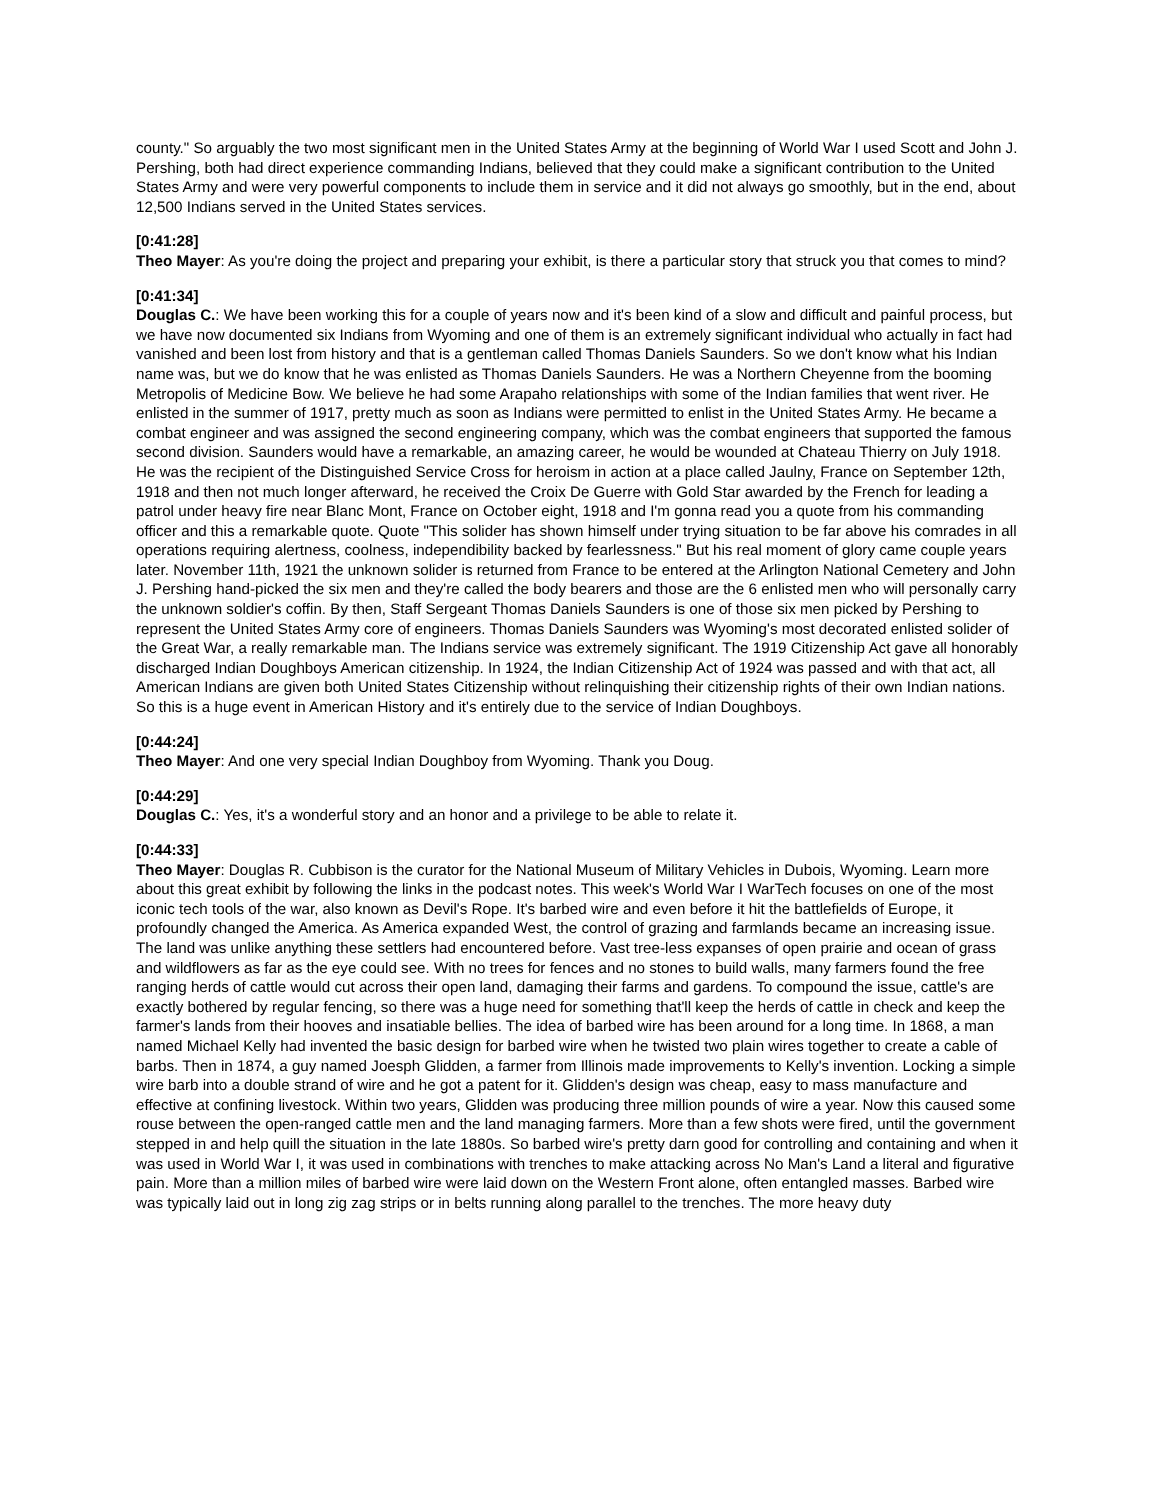county." So arguably the two most significant men in the United States Army at the beginning of World War I used Scott and John J. Pershing, both had direct experience commanding Indians, believed that they could make a significant contribution to the United States Army and were very powerful components to include them in service and it did not always go smoothly, but in the end, about 12,500 Indians served in the United States services.
[0:41:28]
Theo Mayer: As you're doing the project and preparing your exhibit, is there a particular story that struck you that comes to mind?
[0:41:34]
Douglas C.: We have been working this for a couple of years now and it's been kind of a slow and difficult and painful process, but we have now documented six Indians from Wyoming and one of them is an extremely significant individual who actually in fact had vanished and been lost from history and that is a gentleman called Thomas Daniels Saunders. So we don't know what his Indian name was, but we do know that he was enlisted as Thomas Daniels Saunders. He was a Northern Cheyenne from the booming Metropolis of Medicine Bow. We believe he had some Arapaho relationships with some of the Indian families that went river. He enlisted in the summer of 1917, pretty much as soon as Indians were permitted to enlist in the United States Army. He became a combat engineer and was assigned the second engineering company, which was the combat engineers that supported the famous second division. Saunders would have a remarkable, an amazing career, he would be wounded at Chateau Thierry on July 1918. He was the recipient of the Distinguished Service Cross for heroism in action at a place called Jaulny, France on September 12th, 1918 and then not much longer afterward, he received the Croix De Guerre with Gold Star awarded by the French for leading a patrol under heavy fire near Blanc Mont, France on October eight, 1918 and I'm gonna read you a quote from his commanding officer and this a remarkable quote. Quote "This solider has shown himself under trying situation to be far above his comrades in all operations requiring alertness, coolness, independibility backed by fearlessness." But his real moment of glory came couple years later. November 11th, 1921 the unknown solider is returned from France to be entered at the Arlington National Cemetery and John J. Pershing hand-picked the six men and they're called the body bearers and those are the 6 enlisted men who will personally carry the unknown soldier's coffin. By then, Staff Sergeant Thomas Daniels Saunders is one of those six men picked by Pershing to represent the United States Army core of engineers. Thomas Daniels Saunders was Wyoming's most decorated enlisted solider of the Great War, a really remarkable man. The Indians service was extremely significant. The 1919 Citizenship Act gave all honorably discharged Indian Doughboys American citizenship. In 1924, the Indian Citizenship Act of 1924 was passed and with that act, all American Indians are given both United States Citizenship without relinquishing their citizenship rights of their own Indian nations. So this is a huge event in American History and it's entirely due to the service of Indian Doughboys.
[0:44:24]
Theo Mayer: And one very special Indian Doughboy from Wyoming. Thank you Doug.
[0:44:29]
Douglas C.: Yes, it's a wonderful story and an honor and a privilege to be able to relate it.
[0:44:33]
Theo Mayer: Douglas R. Cubbison is the curator for the National Museum of Military Vehicles in Dubois, Wyoming. Learn more about this great exhibit by following the links in the podcast notes. This week's World War I WarTech focuses on one of the most iconic tech tools of the war, also known as Devil's Rope. It's barbed wire and even before it hit the battlefields of Europe, it profoundly changed the America. As America expanded West, the control of grazing and farmlands became an increasing issue. The land was unlike anything these settlers had encountered before. Vast tree-less expanses of open prairie and ocean of grass and wildflowers as far as the eye could see. With no trees for fences and no stones to build walls, many farmers found the free ranging herds of cattle would cut across their open land, damaging their farms and gardens. To compound the issue, cattle's are exactly bothered by regular fencing, so there was a huge need for something that'll keep the herds of cattle in check and keep the farmer's lands from their hooves and insatiable bellies. The idea of barbed wire has been around for a long time. In 1868, a man named Michael Kelly had invented the basic design for barbed wire when he twisted two plain wires together to create a cable of barbs. Then in 1874, a guy named Joesph Glidden, a farmer from Illinois made improvements to Kelly's invention. Locking a simple wire barb into a double strand of wire and he got a patent for it. Glidden's design was cheap, easy to mass manufacture and effective at confining livestock. Within two years, Glidden was producing three million pounds of wire a year. Now this caused some rouse between the open-ranged cattle men and the land managing farmers. More than a few shots were fired, until the government stepped in and help quill the situation in the late 1880s. So barbed wire's pretty darn good for controlling and containing and when it was used in World War I, it was used in combinations with trenches to make attacking across No Man's Land a literal and figurative pain. More than a million miles of barbed wire were laid down on the Western Front alone, often entangled masses. Barbed wire was typically laid out in long zig zag strips or in belts running along parallel to the trenches. The more heavy duty